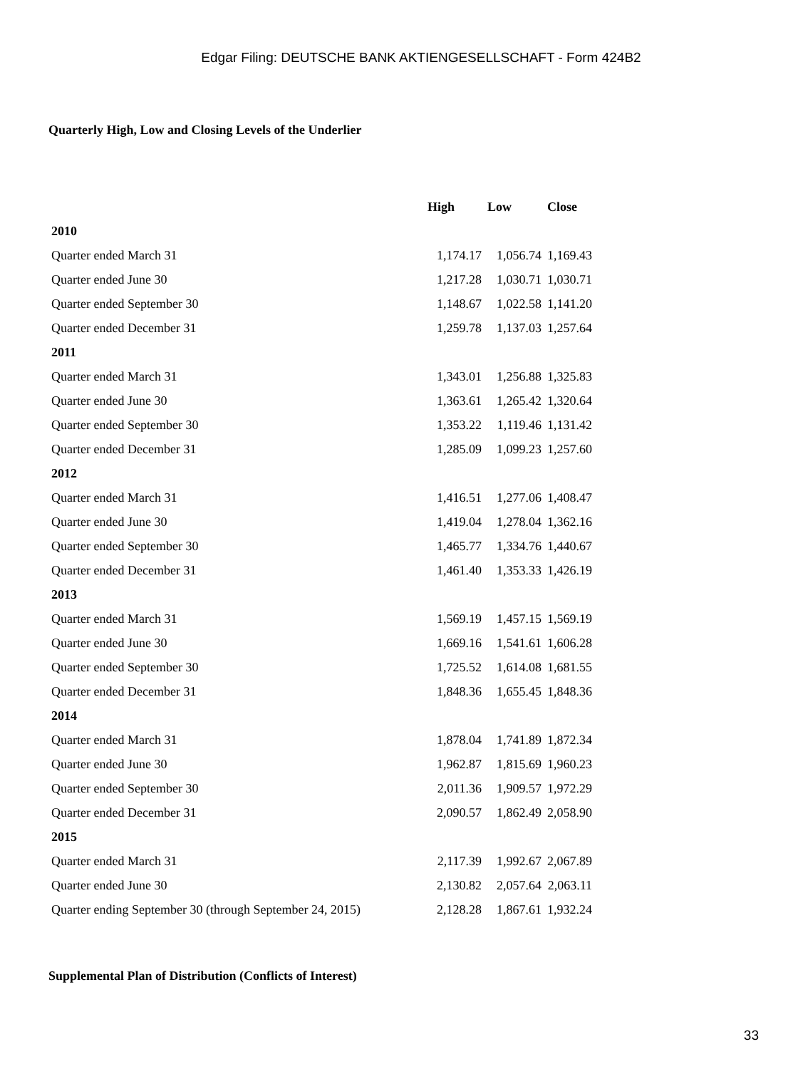Edgar Filing: DEUTSCHE BANK AKTIENGESELLSCHAFT - Form 424B2
Quarterly High, Low and Closing Levels of the Underlier
| | High | Low | Close |
| --- | --- | --- | --- |
| 2010 | | | |
| Quarter ended March 31 | 1,174.17 | 1,056.74 | 1,169.43 |
| Quarter ended June 30 | 1,217.28 | 1,030.71 | 1,030.71 |
| Quarter ended September 30 | 1,148.67 | 1,022.58 | 1,141.20 |
| Quarter ended December 31 | 1,259.78 | 1,137.03 | 1,257.64 |
| 2011 | | | |
| Quarter ended March 31 | 1,343.01 | 1,256.88 | 1,325.83 |
| Quarter ended June 30 | 1,363.61 | 1,265.42 | 1,320.64 |
| Quarter ended September 30 | 1,353.22 | 1,119.46 | 1,131.42 |
| Quarter ended December 31 | 1,285.09 | 1,099.23 | 1,257.60 |
| 2012 | | | |
| Quarter ended March 31 | 1,416.51 | 1,277.06 | 1,408.47 |
| Quarter ended June 30 | 1,419.04 | 1,278.04 | 1,362.16 |
| Quarter ended September 30 | 1,465.77 | 1,334.76 | 1,440.67 |
| Quarter ended December 31 | 1,461.40 | 1,353.33 | 1,426.19 |
| 2013 | | | |
| Quarter ended March 31 | 1,569.19 | 1,457.15 | 1,569.19 |
| Quarter ended June 30 | 1,669.16 | 1,541.61 | 1,606.28 |
| Quarter ended September 30 | 1,725.52 | 1,614.08 | 1,681.55 |
| Quarter ended December 31 | 1,848.36 | 1,655.45 | 1,848.36 |
| 2014 | | | |
| Quarter ended March 31 | 1,878.04 | 1,741.89 | 1,872.34 |
| Quarter ended June 30 | 1,962.87 | 1,815.69 | 1,960.23 |
| Quarter ended September 30 | 2,011.36 | 1,909.57 | 1,972.29 |
| Quarter ended December 31 | 2,090.57 | 1,862.49 | 2,058.90 |
| 2015 | | | |
| Quarter ended March 31 | 2,117.39 | 1,992.67 | 2,067.89 |
| Quarter ended June 30 | 2,130.82 | 2,057.64 | 2,063.11 |
| Quarter ending September 30 (through September 24, 2015) | 2,128.28 | 1,867.61 | 1,932.24 |
Supplemental Plan of Distribution (Conflicts of Interest)
33